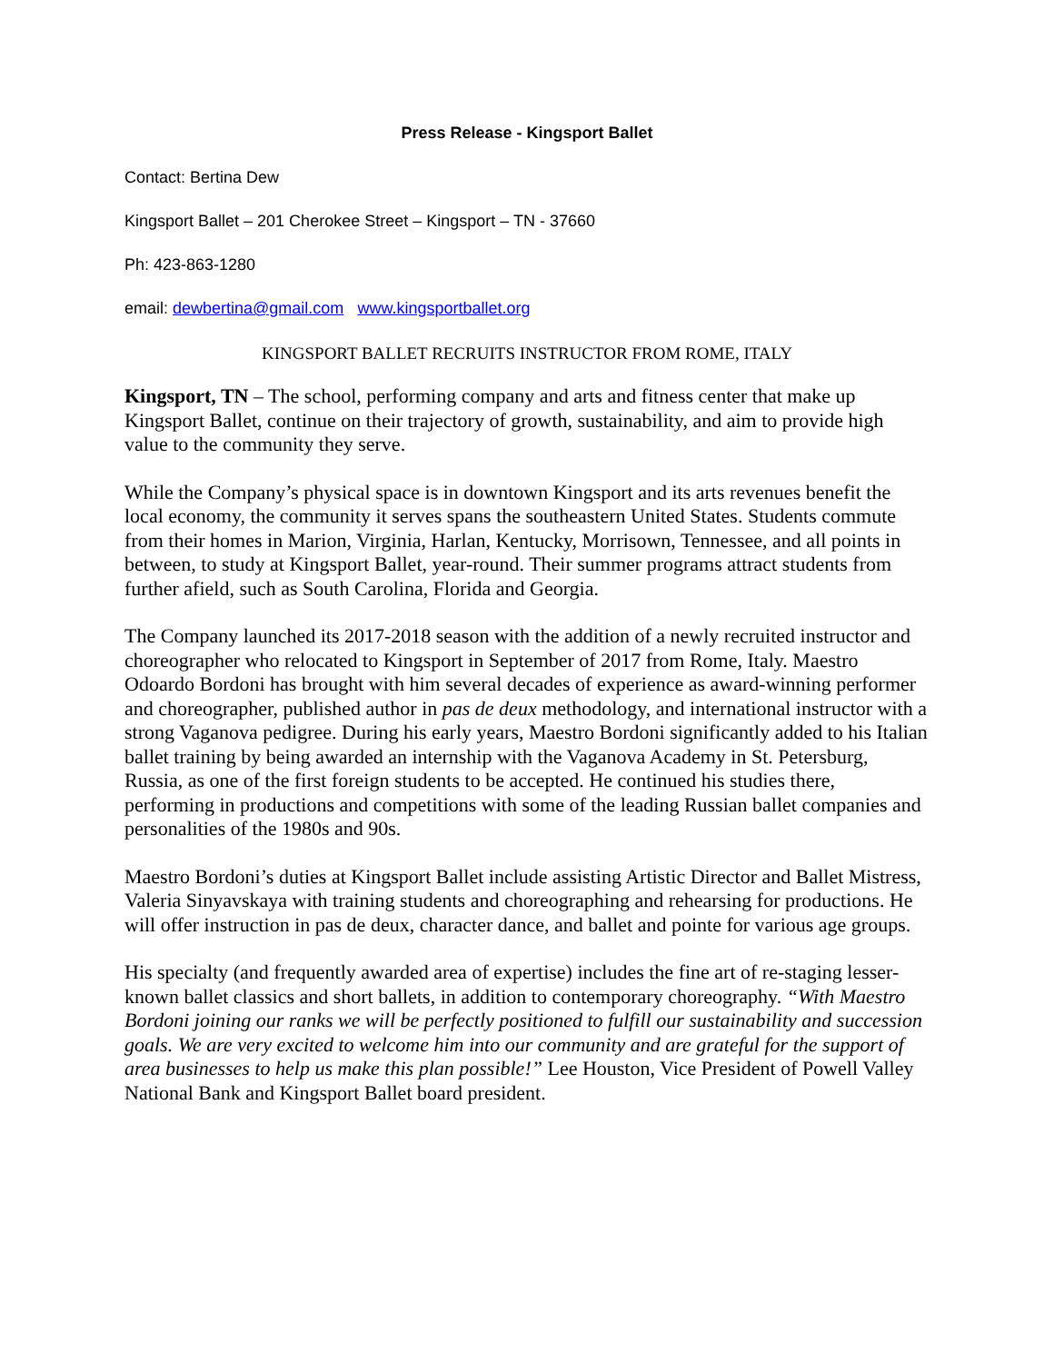Press Release - Kingsport Ballet
Contact: Bertina Dew
Kingsport Ballet – 201 Cherokee Street – Kingsport – TN - 37660
Ph: 423-863-1280
email: dewbertina@gmail.com www.kingsportballet.org
KINGSPORT BALLET RECRUITS INSTRUCTOR FROM ROME, ITALY
Kingsport, TN – The school, performing company and arts and fitness center that make up Kingsport Ballet, continue on their trajectory of growth, sustainability, and aim to provide high value to the community they serve.
While the Company’s physical space is in downtown Kingsport and its arts revenues benefit the local economy, the community it serves spans the southeastern United States. Students commute from their homes in Marion, Virginia, Harlan, Kentucky, Morrisown, Tennessee, and all points in between, to study at Kingsport Ballet, year-round. Their summer programs attract students from further afield, such as South Carolina, Florida and Georgia.
The Company launched its 2017-2018 season with the addition of a newly recruited instructor and choreographer who relocated to Kingsport in September of 2017 from Rome, Italy. Maestro Odoardo Bordoni has brought with him several decades of experience as award-winning performer and choreographer, published author in pas de deux methodology, and international instructor with a strong Vaganova pedigree. During his early years, Maestro Bordoni significantly added to his Italian ballet training by being awarded an internship with the Vaganova Academy in St. Petersburg, Russia, as one of the first foreign students to be accepted. He continued his studies there, performing in productions and competitions with some of the leading Russian ballet companies and personalities of the 1980s and 90s.
Maestro Bordoni’s duties at Kingsport Ballet include assisting Artistic Director and Ballet Mistress, Valeria Sinyavskaya with training students and choreographing and rehearsing for productions. He will offer instruction in pas de deux, character dance, and ballet and pointe for various age groups.
His specialty (and frequently awarded area of expertise) includes the fine art of re-staging lesser-known ballet classics and short ballets, in addition to contemporary choreography. “With Maestro Bordoni joining our ranks we will be perfectly positioned to fulfill our sustainability and succession goals. We are very excited to welcome him into our community and are grateful for the support of area businesses to help us make this plan possible!” Lee Houston, Vice President of Powell Valley National Bank and Kingsport Ballet board president.